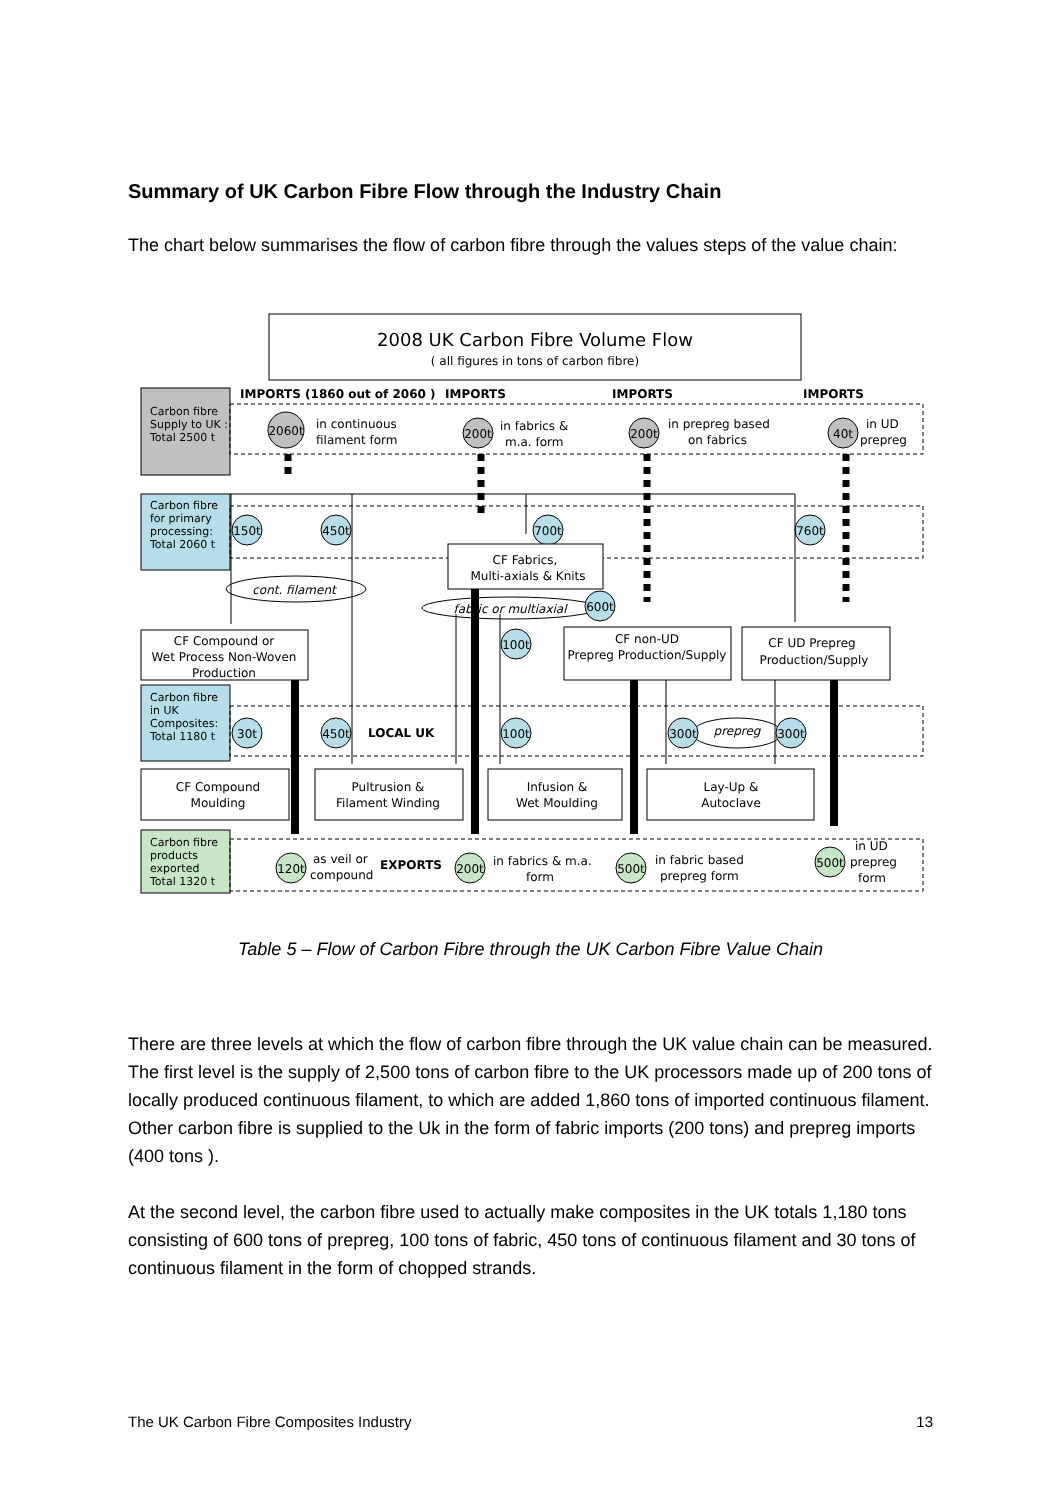Summary of UK Carbon Fibre Flow through the Industry Chain
The chart below summarises the flow of carbon fibre through the values steps of the value chain:
2008 UK Carbon Fibre Volume Flow
( all figures in tons of carbon fibre)
IMPORTS (1860 out of 2060 )
IMPORTS
IMPORTS
IMPORTS
Carbon fibre
Supply to UK :
Total 2500 t
2060t
in continuous
filament form
200t
in fabrics &
m.a. form
200t
in prepreg based
on fabrics
40t
in UD
prepreg
Carbon fibre
for primary
processing:
Total 2060 t
150t
450t
700t
760t
CF Fabrics,
Multi-axials & Knits
cont. filament
fabric or multiaxial
600t
CF Compound or
Wet Process Non-Woven
Production
100t
CF non-UD
Prepreg Production/Supply
CF UD Prepreg
Production/Supply
Carbon fibre
in UK
Composites:
Total 1180 t
30t
450t
LOCAL UK
100t
prepreg
300t
300t
CF Compound
Moulding
Pultrusion &
Filament Winding
Infusion &
Wet Moulding
Lay-Up &
Autoclave
Carbon fibre
products
exported
Total 1320 t
120t
as veil or
compound
EXPORTS
200t
in fabrics & m.a.
form
500t
in fabric based
prepreg form
500t
in UD
prepreg
form
Table 5 – Flow of Carbon Fibre through the UK Carbon Fibre Value Chain
There are three levels at which the flow of carbon fibre through the UK value chain can be measured. The first level is the supply of 2,500 tons of carbon fibre to the UK processors made up of 200 tons of locally produced continuous filament, to which are added 1,860 tons of imported continuous filament. Other carbon fibre is supplied to the Uk in the form of fabric imports (200 tons) and prepreg imports (400 tons ).
At the second level, the carbon fibre used to actually make composites in the UK totals 1,180 tons consisting of 600 tons of prepreg, 100 tons of fabric, 450 tons of continuous filament and 30 tons of continuous filament in the form of chopped strands.
The UK Carbon Fibre Composites Industry 13